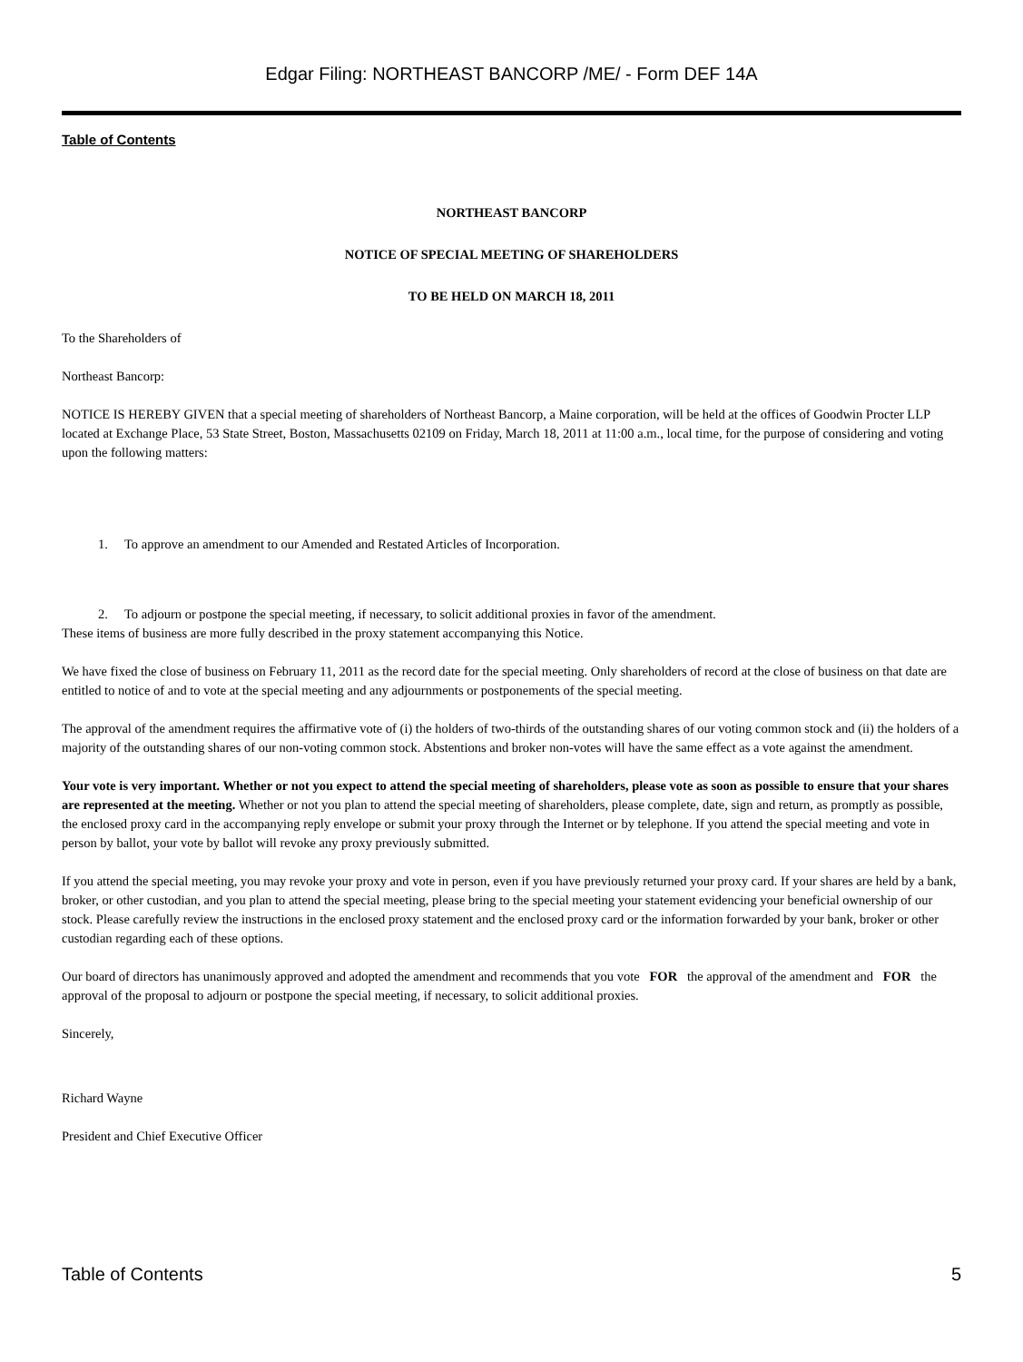Edgar Filing: NORTHEAST BANCORP /ME/ - Form DEF 14A
Table of Contents
NORTHEAST BANCORP
NOTICE OF SPECIAL MEETING OF SHAREHOLDERS
TO BE HELD ON MARCH 18, 2011
To the Shareholders of
Northeast Bancorp:
NOTICE IS HEREBY GIVEN that a special meeting of shareholders of Northeast Bancorp, a Maine corporation, will be held at the offices of Goodwin Procter LLP located at Exchange Place, 53 State Street, Boston, Massachusetts 02109 on Friday, March 18, 2011 at 11:00 a.m., local time, for the purpose of considering and voting upon the following matters:
1. To approve an amendment to our Amended and Restated Articles of Incorporation.
2. To adjourn or postpone the special meeting, if necessary, to solicit additional proxies in favor of the amendment.
These items of business are more fully described in the proxy statement accompanying this Notice.
We have fixed the close of business on February 11, 2011 as the record date for the special meeting. Only shareholders of record at the close of business on that date are entitled to notice of and to vote at the special meeting and any adjournments or postponements of the special meeting.
The approval of the amendment requires the affirmative vote of (i) the holders of two-thirds of the outstanding shares of our voting common stock and (ii) the holders of a majority of the outstanding shares of our non-voting common stock. Abstentions and broker non-votes will have the same effect as a vote against the amendment.
Your vote is very important. Whether or not you expect to attend the special meeting of shareholders, please vote as soon as possible to ensure that your shares are represented at the meeting. Whether or not you plan to attend the special meeting of shareholders, please complete, date, sign and return, as promptly as possible, the enclosed proxy card in the accompanying reply envelope or submit your proxy through the Internet or by telephone. If you attend the special meeting and vote in person by ballot, your vote by ballot will revoke any proxy previously submitted.
If you attend the special meeting, you may revoke your proxy and vote in person, even if you have previously returned your proxy card. If your shares are held by a bank, broker, or other custodian, and you plan to attend the special meeting, please bring to the special meeting your statement evidencing your beneficial ownership of our stock. Please carefully review the instructions in the enclosed proxy statement and the enclosed proxy card or the information forwarded by your bank, broker or other custodian regarding each of these options.
Our board of directors has unanimously approved and adopted the amendment and recommends that you vote FOR the approval of the amendment and FOR the approval of the proposal to adjourn or postpone the special meeting, if necessary, to solicit additional proxies.
Sincerely,
Richard Wayne
President and Chief Executive Officer
Table of Contents 5